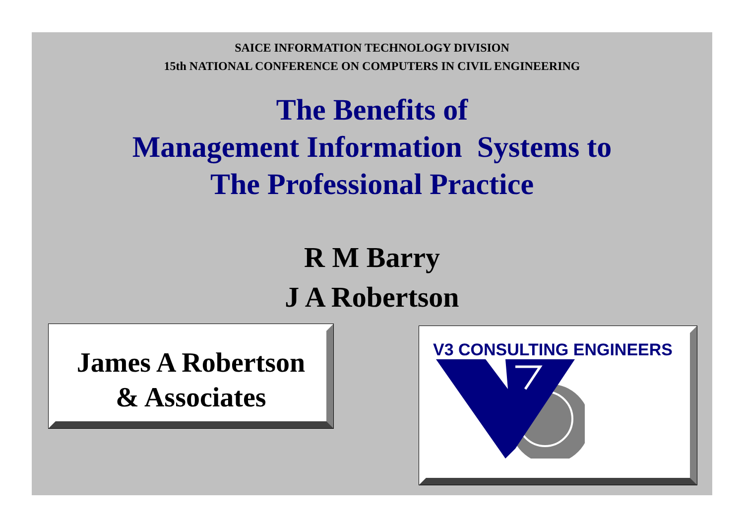SAICE INFORMATION TECHNOLOGY DIVISION
15th NATIONAL CONFERENCE ON COMPUTERS IN CIVIL ENGINEERING
The Benefits of
Management Information Systems to
The Professional Practice
R M Barry
J A Robertson
James A Robertson
& Associates
V3 CONSULTING ENGINEERS